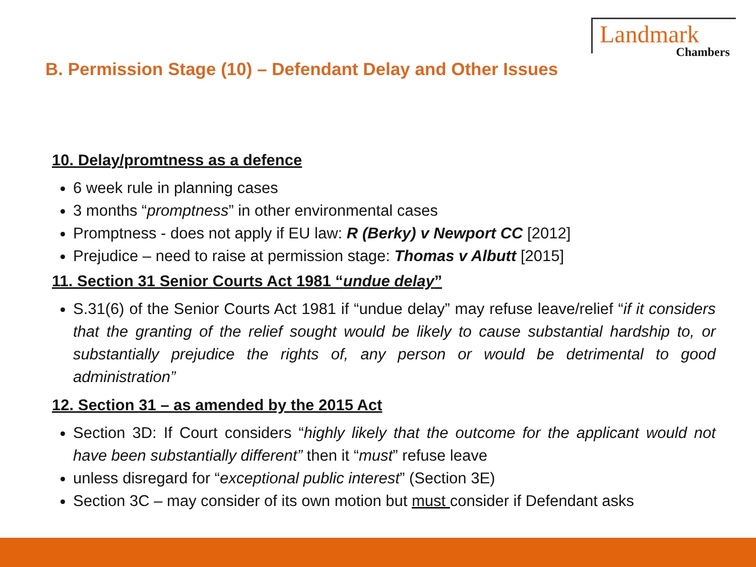B. Permission Stage (10) – Defendant Delay and Other Issues
Landmark
Chambers
10. Delay/promtness as a defence
6 week rule in planning cases
3 months “promptness” in other environmental cases
Promptness - does not apply if EU law: R (Berky) v Newport CC [2012]
Prejudice – need to raise at permission stage: Thomas v Albutt [2015]
11. Section 31 Senior Courts Act 1981 “undue delay”
S.31(6) of the Senior Courts Act 1981 if “undue delay” may refuse leave/relief “if it considers that the granting of the relief sought would be likely to cause substantial hardship to, or substantially prejudice the rights of, any person or would be detrimental to good administration”
12. Section 31 – as amended by the 2015 Act
Section 3D: If Court considers “highly likely that the outcome for the applicant would not have been substantially different” then it “must” refuse leave
unless disregard for “exceptional public interest” (Section 3E)
Section 3C – may consider of its own motion but must consider if Defendant asks